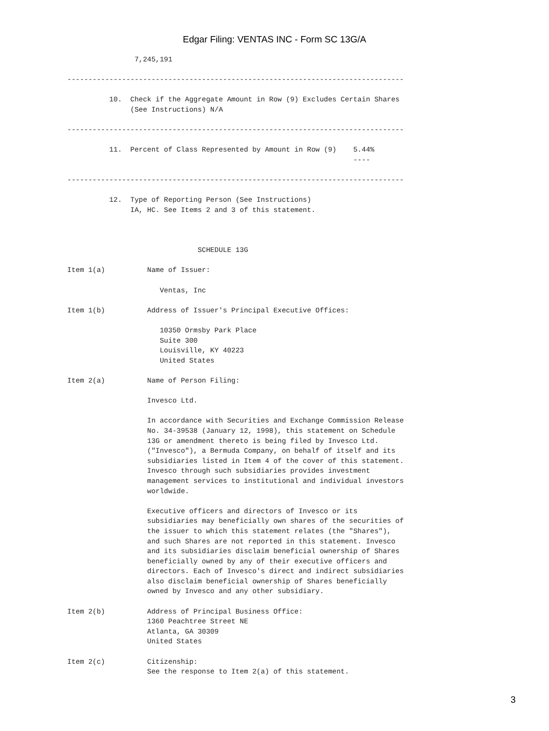Edgar Filing: VENTAS INC - Form SC 13G/A
                7,245,191

--------------------------------------------------------------------------------

          10.  Check if the Aggregate Amount in Row (9) Excludes Certain Shares
               (See Instructions) N/A

--------------------------------------------------------------------------------

          11.  Percent of Class Represented by Amount in Row (9)    5.44%
                                                                    ----

--------------------------------------------------------------------------------

          12.  Type of Reporting Person (See Instructions)
               IA, HC. See Items 2 and 3 of this statement.



                               SCHEDULE 13G

Item 1(a)          Name of Issuer:

                      Ventas, Inc

Item 1(b)          Address of Issuer's Principal Executive Offices:

                      10350 Ormsby Park Place
                      Suite 300
                      Louisville, KY 40223
                      United States

Item 2(a)          Name of Person Filing:

                   Invesco Ltd.

                   In accordance with Securities and Exchange Commission Release
                   No. 34-39538 (January 12, 1998), this statement on Schedule
                   13G or amendment thereto is being filed by Invesco Ltd.
                   ("Invesco"), a Bermuda Company, on behalf of itself and its
                   subsidiaries listed in Item 4 of the cover of this statement.
                   Invesco through such subsidiaries provides investment
                   management services to institutional and individual investors
                   worldwide.

                   Executive officers and directors of Invesco or its
                   subsidiaries may beneficially own shares of the securities of
                   the issuer to which this statement relates (the "Shares"),
                   and such Shares are not reported in this statement. Invesco
                   and its subsidiaries disclaim beneficial ownership of Shares
                   beneficially owned by any of their executive officers and
                   directors. Each of Invesco's direct and indirect subsidiaries
                   also disclaim beneficial ownership of Shares beneficially
                   owned by Invesco and any other subsidiary.

Item 2(b)          Address of Principal Business Office:
                   1360 Peachtree Street NE
                   Atlanta, GA 30309
                   United States

Item 2(c)          Citizenship:
                   See the response to Item 2(a) of this statement.
3